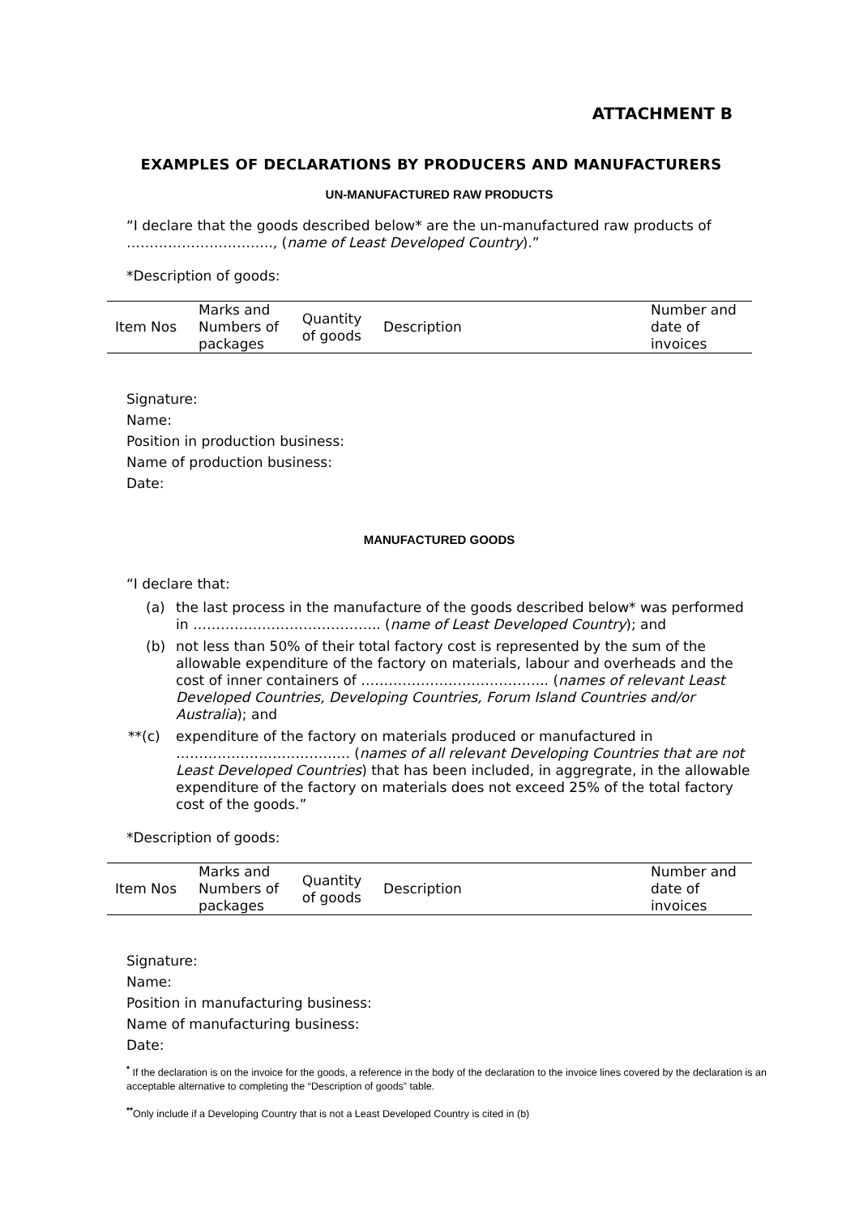ATTACHMENT B
EXAMPLES OF DECLARATIONS BY PRODUCERS AND MANUFACTURERS
UN-MANUFACTURED RAW PRODUCTS
“I declare that the goods described below* are the un-manufactured raw products of ………………………….., (name of Least Developed Country).”
*Description of goods:
| Item Nos | Marks and Numbers of packages | Quantity of goods | Description | Number and date of invoices |
Signature:
Name:
Position in production business:
Name of production business:
Date:
MANUFACTURED GOODS
“I declare that:
(a) the last process in the manufacture of the goods described below* was performed in ………………………………….. (name of Least Developed Country); and
(b) not less than 50% of their total factory cost is represented by the sum of the allowable expenditure of the factory on materials, labour and overheads and the cost of inner containers of ………………………………….. (names of relevant Least Developed Countries, Developing Countries, Forum Island Countries and/or Australia); and
**(c) expenditure of the factory on materials produced or manufactured in ……………………………….. (names of all relevant Developing Countries that are not Least Developed Countries) that has been included, in aggregrate, in the allowable expenditure of the factory on materials does not exceed 25% of the total factory cost of the goods.”
*Description of goods:
| Item Nos | Marks and Numbers of packages | Quantity of goods | Description | Number and date of invoices |
Signature:
Name:
Position in manufacturing business:
Name of manufacturing business:
Date:
<sup>*</sup> If the declaration is on the invoice for the goods, a reference in the body of the declaration to the invoice lines covered by the declaration is an acceptable alternative to completing the “Description of goods” table.
<sup>**</sup> Only include if a Developing Country that is not a Least Developed Country is cited in (b)